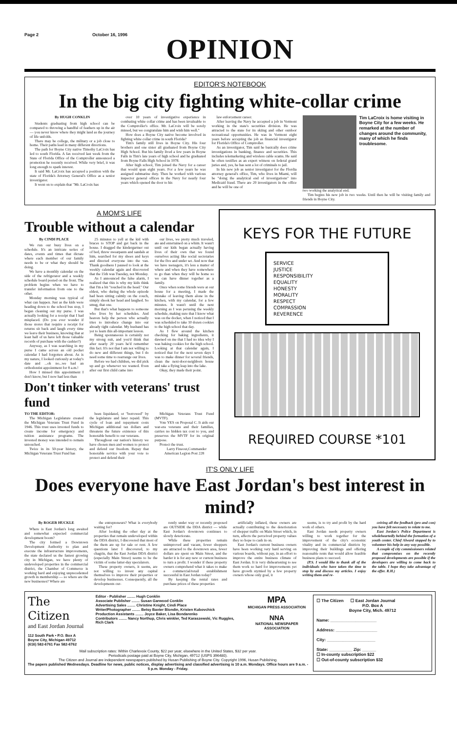Page 2 October 16, 1996
OPINION
EDITOR'S NOTEBOOK
In the big city fighting white-collar crime
By HUGH CONKLIN
Students graduating from high school can be compared to throwing a handful of feathers up in the air — you never know where they might land as the journey of life unfolds.
There may be college, the military or a job close to home. Their paths lead in many different directions.
The path for Boyne City native Timothy LaCroix has led to south Florida. A fax received last week from the State of Florida Office of the Comptroller announced a promotion he recently received. While very brief, it was long enough to spark interest.
It said Mr. LaCroix has accepted a position with the state of Florida's Attorney General's Office as a senior investigator.
It went on to explain that "Mr. LaCroix has
over 10 years of investigative experience in combating white collar crime and has been invaluable to the Comptroller's office. Mr. LaCroix will be sorely missed, but we congratulate him and wish him well."
How does a Boyne City native become involved in fighting white collar crime in south Florida?
Tim's family still lives in Boyne City. His four brothers and one sister all graduated from Boyne City High School. But his family lived a few years in Boyne Falls in Tim's late years of high school and he graduated from Boyne Falls High School in 1978.
After high school, Tim joined the Navy for a career that would span eight years. For a few years he was assigned submarine duty. Then he worked with various inspector general offices in the Navy for nearly four years which opened the door to his
law enforcement career.
After leaving the Navy he accepted a job in Vermont working in the state's securities division. He was attracted to the state for its skiing and other outdoor recreational opportunities. He was in Vermont eight years before accepting the job as financial investigator for Florida's Office of Comptroller.
As an investigator, Tim said he basically does crime investigations in banking, finance and securities. This includes telemarketing and wireless cable scams. He said he often testifies as an expert witness on federal grand juries and, yes, he has sent a lot of criminals to jail.
In his new job as senior investigator for the Flordia attorney general's office, Tim, who lives in Miami, will be "doing the analytical end of investigations" into Medicaid fraud. There are 20 investigators in the office and he will be one of
Tim LaCroix is home visiting in Boyne City for a few weeks. He remarked at the number of changes around the community, many of which he finds troublesome.
two working the analytical end.
Tim begins his new job in two weeks. Until then he will be visiting family and friends in Boyne City.
A MOM'S LIFE
Trouble without a calendar
By CINDI PLACE
We run our busy lives on a schedule. It's an intricate series of dates, events and times that dictate where each member of our family needs to be or what they should be doing.
We have a monthly calendar on the side of the refrigerator and a weekly schedule board posted on the front. The problem begins when we have to transfer information from one to the other.
Monday morning was typical of what can happen. Just as the kids were heading down to the school bus stop, I began cleaning out my purse. I was actually looking for a receipt that I had misplaced. (Do you ever wonder if those stores that require a receipt for returns sit back and laugh every time we leave their business, knowing that at least half of us have left those valuable records of purchase with the cashier?)
Anyway, as I was searching in my purse I came across an old pocket calendar I had forgotten about. As is my nature, I looked curiously at today's date and ...oh no...we had an orthodontist appointment for 8 a.m.!
How I missed this appointment I don't know, but I now had less than
25 minutes to yell at the kid with braces to STOP and get back in the house. I dragged the kindergartner out of bed, threw sweatpants and sandals at him, searched for my shoes and keys and directed everyone into the van. Thank goodness I paused to look at the weekly calendar again and discovered that the 15th was Tuesday, not Monday.
As I announced the false alarm, I realized that this is why my kids think that I'm a bit "touched in the head." Our eldest, who during the whole episode had been sitting calmly on the couch, simply shook her head and laughed. So smug, that one.
But that's what happens to someone who lives by her schedules. And heaven help the person who actually tries to introduce change into our already tight calendar. My husband has yet to learn this all-important lesson.
Being spontaneous is certainly not my strong suit, and you'd think that after nearly 20 years he'd remember this fact. It's not that I am not willing to do new and different things, but I do need some time to rearrange our lives.
Before we had children, we did pick up and go whenever we wanted. Even after our first child came into
our lives, we pretty much traveled, ate and entertained on a whim. It wasn't until our kids began actually having lives of their own that we found ourselves acting like social secretaries for the five and under set. And now that we have teenagers, it's less a matter of where and when they have somewhere to go than when they will be home so we can have dinner together as a family.
Once when some friends were at our house for a meeting, I made the mistake of leaving them alone in the kitchen, with my calendar, for a few minutes. It wasn't until the next morning as I was perusing the weekly schedule, making sure that I know what was on the docket, when I noticed that I was scheduled to take 10 dozen cookies to the high school that day.
As I flew around the kitchen checking for baking ingredients, it dawned on me that I had no idea why I was baking cookies for the high school. Looking at that calendar again, I noticed that for the next seven days I was to make dinner for several friends, clean the next-door-neighbors house and take a flying leap into the lake.
Okay, they made their point.
Don't tinker with veterans' trust fund
TO THE EDITOR:
The Michigan Legislature created the Michigan Veterans Trust Fund in 1946. This trust uses invested funds to create income for emergency and tuition assistance programs. The invested money was intended to remain untouched.
Twice in its 50-year history, the Michigan Veterans Trust Fund has
been liquidated, or "borrowed" by the legislature and later repaid. This cycle of loan and repayment costs Michigan additional tax dollars and threatens the future existence of this honorable benefit to our veterans.
Throughout our nation's history we have chosen men and women to protect and defend our freedom. Repay that honorable service with your vote to protect and defend their
Michigan Veterans Trust Fund (MVTF).
Vote YES on Proposal C. It aids our war-era veterans and their families, carries no hidden tax cost to you, and preserves the MVTF for its original purpose.
Protect the trust.
Larry Fineout,Commander
American Legion Post 228
KEYS FOR THE FUTURE
SERVICE
JUSTICE
RESPONSIBILITY
EQUALITY
HONESTY
MORALITY
RESPECT
COMPASSION
REVERENCE
REQUIRED COURSE *101
IT'S ONLY LIFE
Does everyone have East Jordan's best interest in mind?
By ROGER HUCKLE
Where is East Jordan's long awaited and somewhat expected commercial development boom?
The city formed a Downtown Development Authority to plan and execute the infrastructure improvements, the state declared us the fastest growing city in Michigan, we have plenty of undeveloped properties in the commercial district, the Chamber of Commerce is working hard and enjoying unprecedented growth in membership — so where are the new businesses? Where are
the entrepreneurs? What is everybody waiting for?
After looking the other day at the properties that remain undeveloped within the DDA district, I discovered that most of the them are up for sale or rent. A few questions later I discovered, to my chagrin, that the East Jordan DDA district (especially Main Street) seems to be the victim of some latter-day speculators.
These property owners, it seems, are not willing to invest any capital themselves to improve their properties or develop businesses. Consequently, all the developments cur-
rently under way or recently proposed are OUTSIDE the DDA district — while East Jordan's downtown continues to slowly deteriorate.
While these properties remain unimproved and vacant, fewer shoppers are attracted to the downtown area, fewer dollars are spent on Main Street, and the harder it is for any new or current business to turn a profit. I wonder if these property owners comprehend what it takes to make a commercial/retail establishment successful in East Jordan today?
By keeping the rental rates and purchase prices of these properties
artificially inflated, these owners are actually contributing to the deterioration of shopper traffic on Main Street which, in turn, affects the perceived property values they so hope to cash in on.
East Jordan's current business owners have been working very hard serving on various boards, without pay, in an effort to improve the entire business climate of East Jordan. It is very disheartening to see them work so hard for improvements yet have growth stymied by a few property owners whose only goal, it
seems, is to try and profit by the hard work of others.
East Jordan needs property owners willing to work together for the improvement of the city's economic vitality and its commercial districts by improving their buildings and offering reasonable rents that would allow feasible business plans to succeed.
(P.S. I would like to thank all of the individuals who have taken the time to stop by and discuss my articles. I enjoy writing them and re-
ceiving all the feedback (pro and con) you have felt necessary to relate to me.
East Jordan's Police Department is wholeheartedly behind the formation of a youth center. Chief Alward stopped by to volunteer his help in any way possible.
A couple of city commissioners related that compromises on the recently proposed developments are possible if the developers are willing to come back to the table. I hope they take advantage of the offer. R.H.)
The Citizen
and East Jordan Journal
112 South Park • P.O. Box A
Boyne City, Michigan 49712
(616) 582-6761 Fax 582-6762
Editor - Publisher ........ Hugh Conklin
Associate Publisher ........ Susan Garwood Conklin
Advertising Sales ........ Christine Knight, Cindi Place
Writer/Photographer ........ Betsy Baxter Blondin, Kristen Kubovchick
Production Assistants ........ Joyce Baker, Lisa Bondarenko
Contributors ........ Nancy Northup, Chris winkler, Ted Karaszewski, Vic Ruggles, Rich Clark
MPA
MICHIGAN PRESS ASSOCIATION
NNA
NATIONAL NEWSPAPER ASSOCIATION
Mail subscription rates: Within Charlevoix County, $22 per year; elsewhere in the United States, $32 per year.
Periodicals postage paid at Boyne City, Michigan, 49712 (USPS 396480).
The Citizen and Journal are independent newspapers published by Husan Publishing of Boyne City. Copyright 1996, Husan Publishing.
The papers published Wednesdays. Deadline for news, public notices, display advertising and classified advertising is 10 a.m. Mondays. Office hours are 9 a.m. - 5 p.m. Monday - Friday.
☐ The Citizen ☐ East Jordan Journal
P.O. Box A
Boyne City, Mich. 49712
Name: ____________________
Address: __________________
City: _____________________
State: __________ Zip: ______
☐ In-county subscription $22
☐ Out-of-county subscription $32